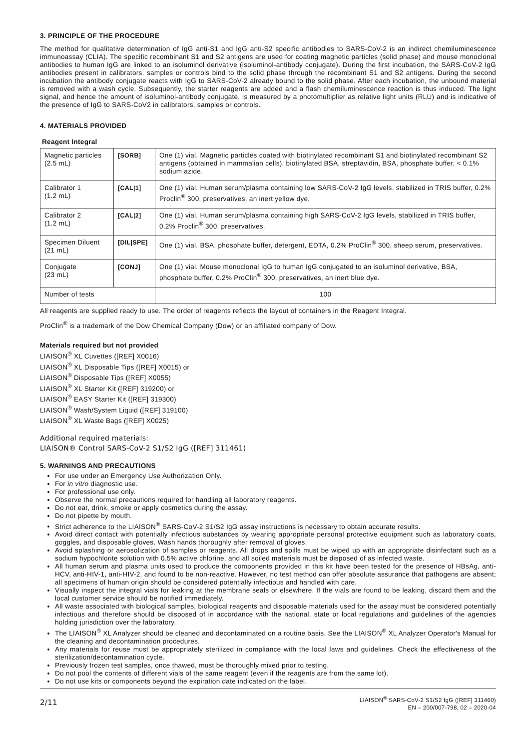3. PRINCIPLE OF THE PROCEDURE
The method for qualitative determination of IgG anti-S1 and IgG anti-S2 specific antibodies to SARS-CoV-2 is an indirect chemiluminescence immunoassay (CLIA). The specific recombinant S1 and S2 antigens are used for coating magnetic particles (solid phase) and mouse monoclonal antibodies to human IgG are linked to an isoluminol derivative (isoluminol-antibody conjugate). During the first incubation, the SARS-CoV-2 IgG antibodies present in calibrators, samples or controls bind to the solid phase through the recombinant S1 and S2 antigens. During the second incubation the antibody conjugate reacts with IgG to SARS-CoV-2 already bound to the solid phase. After each incubation, the unbound material is removed with a wash cycle. Subsequently, the starter reagents are added and a flash chemiluminescence reaction is thus induced. The light signal, and hence the amount of isoluminol-antibody conjugate, is measured by a photomultiplier as relative light units (RLU) and is indicative of the presence of IgG to SARS-CoV2 in calibrators, samples or controls.
4. MATERIALS PROVIDED
Reagent Integral
| Magnetic particles (2.5 mL) | [SORB] | One (1) vial. Magnetic particles coated with biotinylated recombinant S1 and biotinylated recombinant S2 antigens (obtained in mammalian cells), biotinylated BSA, streptavidin, BSA, phosphate buffer, < 0.1% sodium azide. |
| Calibrator 1 (1.2 mL) | [CAL/1] | One (1) vial. Human serum/plasma containing low SARS-CoV-2 IgG levels, stabilized in TRIS buffer, 0.2% Proclin<sup>®</sup> 300, preservatives, an inert yellow dye. |
| Calibrator 2 (1.2 mL) | [CAL/2] | One (1) vial. Human serum/plasma containing high SARS-CoV-2 IgG levels, stabilized in TRIS buffer, 0.2% Proclin<sup>®</sup> 300, preservatives. |
| Specimen Diluent (21 mL) | [DIL/SPE] | One (1) vial. BSA, phosphate buffer, detergent, EDTA, 0.2% ProClin<sup>®</sup> 300, sheep serum, preservatives. |
| Conjugate (23 mL) | [CONJ] | One (1) vial. Mouse monoclonal IgG to human IgG conjugated to an isoluminol derivative, BSA, phosphate buffer, 0.2% ProClin<sup>®</sup> 300, preservatives, an inert blue dye. |
| Number of tests | | 100 |
All reagents are supplied ready to use. The order of reagents reflects the layout of containers in the Reagent Integral.
ProClin<sup>®</sup> is a trademark of the Dow Chemical Company (Dow) or an affiliated company of Dow.
Materials required but not provided
LIAISON<sup>®</sup> XL Cuvettes ([REF] X0016)
LIAISON<sup>®</sup> XL Disposable Tips ([REF] X0015) or
LIAISON<sup>®</sup> Disposable Tips ([REF] X0055)
LIAISON<sup>®</sup> XL Starter Kit ([REF] 319200) or
LIAISON<sup>®</sup> EASY Starter Kit ([REF] 319300)
LIAISON<sup>®</sup> Wash/System Liquid ([REF] 319100)
LIAISON<sup>®</sup> XL Waste Bags ([REF] X0025)
Additional required materials:
LIAISON® Control SARS-CoV-2 S1/S2 IgG ([REF] 311461)
5. WARNINGS AND PRECAUTIONS
For use under an Emergency Use Authorization Only.
For in vitro diagnostic use.
For professional use only.
Observe the normal precautions required for handling all laboratory reagents.
Do not eat, drink, smoke or apply cosmetics during the assay.
Do not pipette by mouth.
Strict adherence to the LIAISON<sup>®</sup> SARS-CoV-2 S1/S2 IgG assay instructions is necessary to obtain accurate results.
Avoid direct contact with potentially infectious substances by wearing appropriate personal protective equipment such as laboratory coats, goggles, and disposable gloves. Wash hands thoroughly after removal of gloves.
Avoid splashing or aerosolization of samples or reagents. All drops and spills must be wiped up with an appropriate disinfectant such as a sodium hypochlorite solution with 0.5% active chlorine, and all soiled materials must be disposed of as infected waste.
All human serum and plasma units used to produce the components provided in this kit have been tested for the presence of HBsAg, anti-HCV, anti-HIV-1, anti-HIV-2, and found to be non-reactive. However, no test method can offer absolute assurance that pathogens are absent; all specimens of human origin should be considered potentially infectious and handled with care.
Visually inspect the integral vials for leaking at the membrane seals or elsewhere. If the vials are found to be leaking, discard them and the local customer service should be notified immediately.
All waste associated with biological samples, biological reagents and disposable materials used for the assay must be considered potentially infectious and therefore should be disposed of in accordance with the national, state or local regulations and guidelines of the agencies holding jurisdiction over the laboratory.
The LIAISON<sup>®</sup> XL Analyzer should be cleaned and decontaminated on a routine basis. See the LIAISON<sup>®</sup> XL Analyzer Operator's Manual for the cleaning and decontamination procedures.
Any materials for reuse must be appropriately sterilized in compliance with the local laws and guidelines. Check the effectiveness of the sterilization/decontamination cycle.
Previously frozen test samples, once thawed, must be thoroughly mixed prior to testing.
Do not pool the contents of different vials of the same reagent (even if the reagents are from the same lot).
Do not use kits or components beyond the expiration date indicated on the label.
2/11 LIAISON<sup>®</sup> SARS-CoV-2 S1/S2 IgG ([REF] 311460)
EN – 200/007-798, 02 – 2020-04